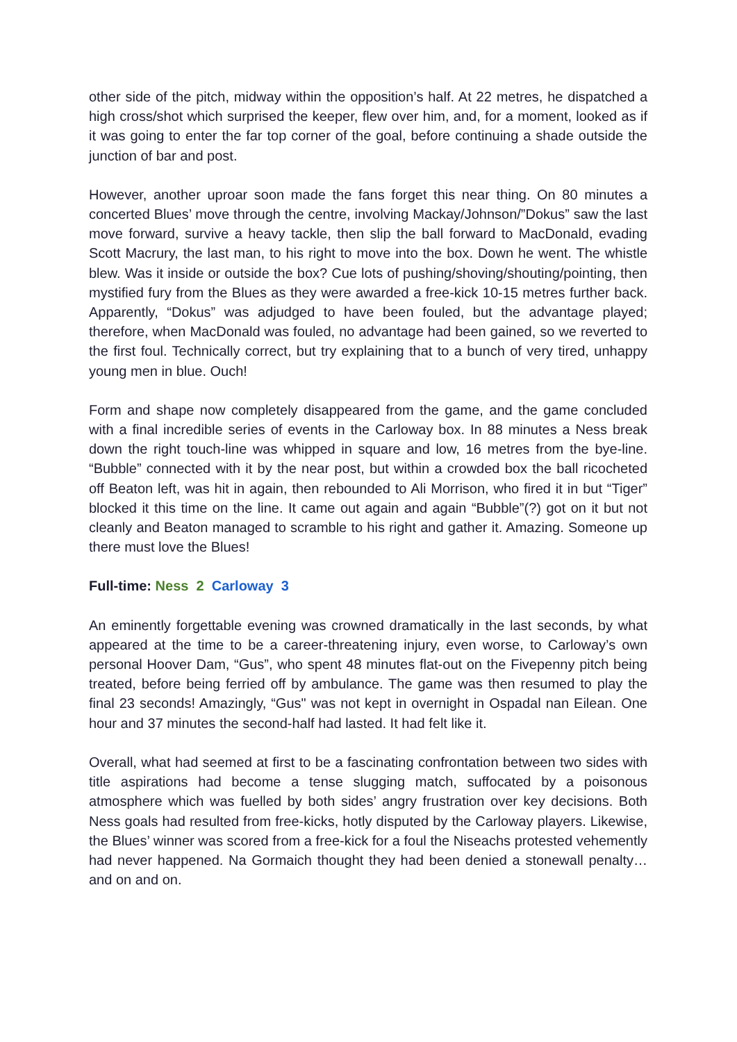other side of the pitch, midway within the opposition’s half. At 22 metres, he dispatched a high cross/shot which surprised the keeper, flew over him, and, for a moment, looked as if it was going to enter the far top corner of the goal, before continuing a shade outside the junction of bar and post.
However, another uproar soon made the fans forget this near thing. On 80 minutes a concerted Blues’ move through the centre, involving Mackay/Johnson/”Dokus” saw the last move forward, survive a heavy tackle, then slip the ball forward to MacDonald, evading Scott Macrury, the last man, to his right to move into the box. Down he went. The whistle blew. Was it inside or outside the box? Cue lots of pushing/shoving/shouting/pointing, then mystified fury from the Blues as they were awarded a free-kick 10-15 metres further back. Apparently, “Dokus” was adjudged to have been fouled, but the advantage played; therefore, when MacDonald was fouled, no advantage had been gained, so we reverted to the first foul. Technically correct, but try explaining that to a bunch of very tired, unhappy young men in blue. Ouch!
Form and shape now completely disappeared from the game, and the game concluded with a final incredible series of events in the Carloway box. In 88 minutes a Ness break down the right touch-line was whipped in square and low, 16 metres from the bye-line. “Bubble” connected with it by the near post, but within a crowded box the ball ricocheted off Beaton left, was hit in again, then rebounded to Ali Morrison, who fired it in but “Tiger” blocked it this time on the line. It came out again and again “Bubble”(?) got on it but not cleanly and Beaton managed to scramble to his right and gather it. Amazing. Someone up there must love the Blues!
Full-time: Ness 2 Carloway 3
An eminently forgettable evening was crowned dramatically in the last seconds, by what appeared at the time to be a career-threatening injury, even worse, to Carloway’s own personal Hoover Dam, “Gus”, who spent 48 minutes flat-out on the Fivepenny pitch being treated, before being ferried off by ambulance. The game was then resumed to play the final 23 seconds! Amazingly, “Gus" was not kept in overnight in Ospadal nan Eilean. One hour and 37 minutes the second-half had lasted. It had felt like it.
Overall, what had seemed at first to be a fascinating confrontation between two sides with title aspirations had become a tense slugging match, suffocated by a poisonous atmosphere which was fuelled by both sides’ angry frustration over key decisions. Both Ness goals had resulted from free-kicks, hotly disputed by the Carloway players. Likewise, the Blues’ winner was scored from a free-kick for a foul the Niseachs protested vehemently had never happened. Na Gormaich thought they had been denied a stonewall penalty… and on and on.